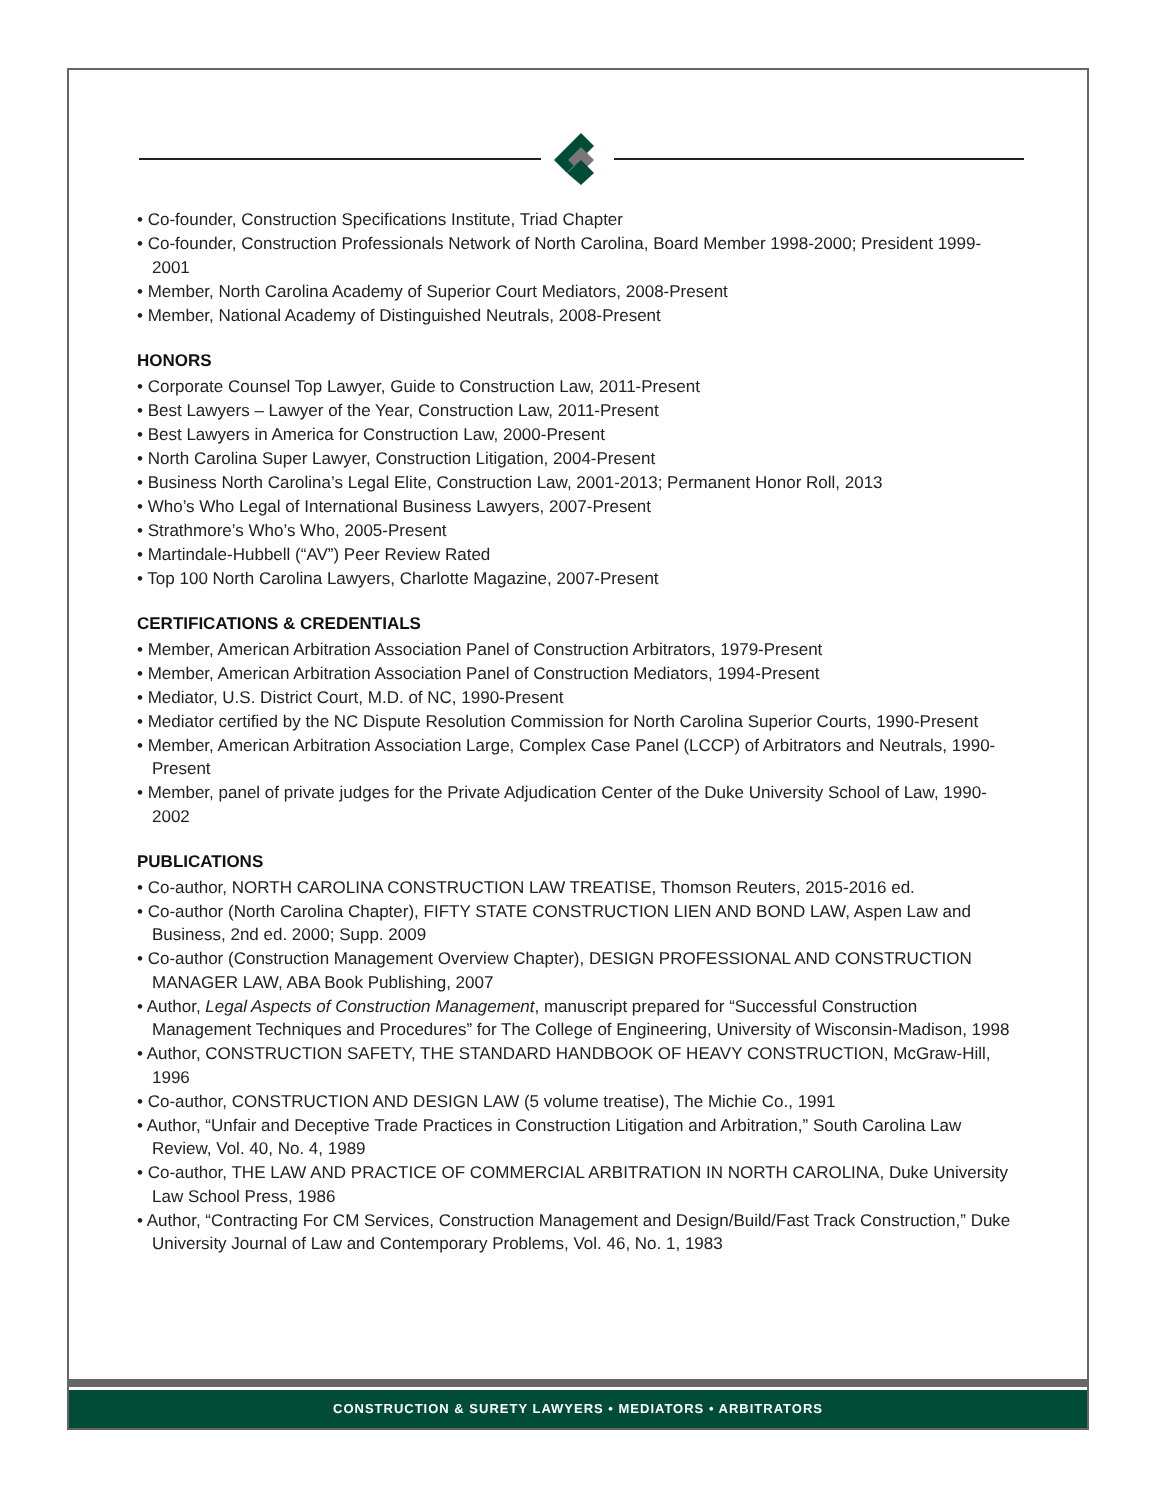• Co-founder, Construction Specifications Institute, Triad Chapter
• Co-founder, Construction Professionals Network of North Carolina, Board Member 1998-2000; President 1999-2001
• Member, North Carolina Academy of Superior Court Mediators, 2008-Present
• Member, National Academy of Distinguished Neutrals, 2008-Present
HONORS
• Corporate Counsel Top Lawyer, Guide to Construction Law, 2011-Present
• Best Lawyers – Lawyer of the Year, Construction Law, 2011-Present
• Best Lawyers in America for Construction Law, 2000-Present
• North Carolina Super Lawyer, Construction Litigation, 2004-Present
• Business North Carolina’s Legal Elite, Construction Law, 2001-2013; Permanent Honor Roll, 2013
• Who’s Who Legal of International Business Lawyers, 2007-Present
• Strathmore’s Who’s Who, 2005-Present
• Martindale-Hubbell (“AV”) Peer Review Rated
• Top 100 North Carolina Lawyers, Charlotte Magazine, 2007-Present
CERTIFICATIONS & CREDENTIALS
• Member, American Arbitration Association Panel of Construction Arbitrators, 1979-Present
• Member, American Arbitration Association Panel of Construction Mediators, 1994-Present
• Mediator, U.S. District Court, M.D. of NC, 1990-Present
• Mediator certified by the NC Dispute Resolution Commission for North Carolina Superior Courts, 1990-Present
• Member, American Arbitration Association Large, Complex Case Panel (LCCP) of Arbitrators and Neutrals, 1990-Present
• Member, panel of private judges for the Private Adjudication Center of the Duke University School of Law, 1990-2002
PUBLICATIONS
• Co-author, NORTH CAROLINA CONSTRUCTION LAW TREATISE, Thomson Reuters, 2015-2016 ed.
• Co-author (North Carolina Chapter), FIFTY STATE CONSTRUCTION LIEN AND BOND LAW, Aspen Law and Business, 2nd ed. 2000; Supp. 2009
• Co-author (Construction Management Overview Chapter), DESIGN PROFESSIONAL AND CONSTRUCTION MANAGER LAW, ABA Book Publishing, 2007
• Author, Legal Aspects of Construction Management, manuscript prepared for “Successful Construction Management Techniques and Procedures” for The College of Engineering, University of Wisconsin-Madison, 1998
• Author, CONSTRUCTION SAFETY, THE STANDARD HANDBOOK OF HEAVY CONSTRUCTION, McGraw-Hill, 1996
• Co-author, CONSTRUCTION AND DESIGN LAW (5 volume treatise), The Michie Co., 1991
• Author, “Unfair and Deceptive Trade Practices in Construction Litigation and Arbitration,” South Carolina Law Review, Vol. 40, No. 4, 1989
• Co-author, THE LAW AND PRACTICE OF COMMERCIAL ARBITRATION IN NORTH CAROLINA, Duke University Law School Press, 1986
• Author, “Contracting For CM Services, Construction Management and Design/Build/Fast Track Construction,” Duke University Journal of Law and Contemporary Problems, Vol. 46, No. 1, 1983
CONSTRUCTION & SURETY LAWYERS • MEDIATORS • ARBITRATORS